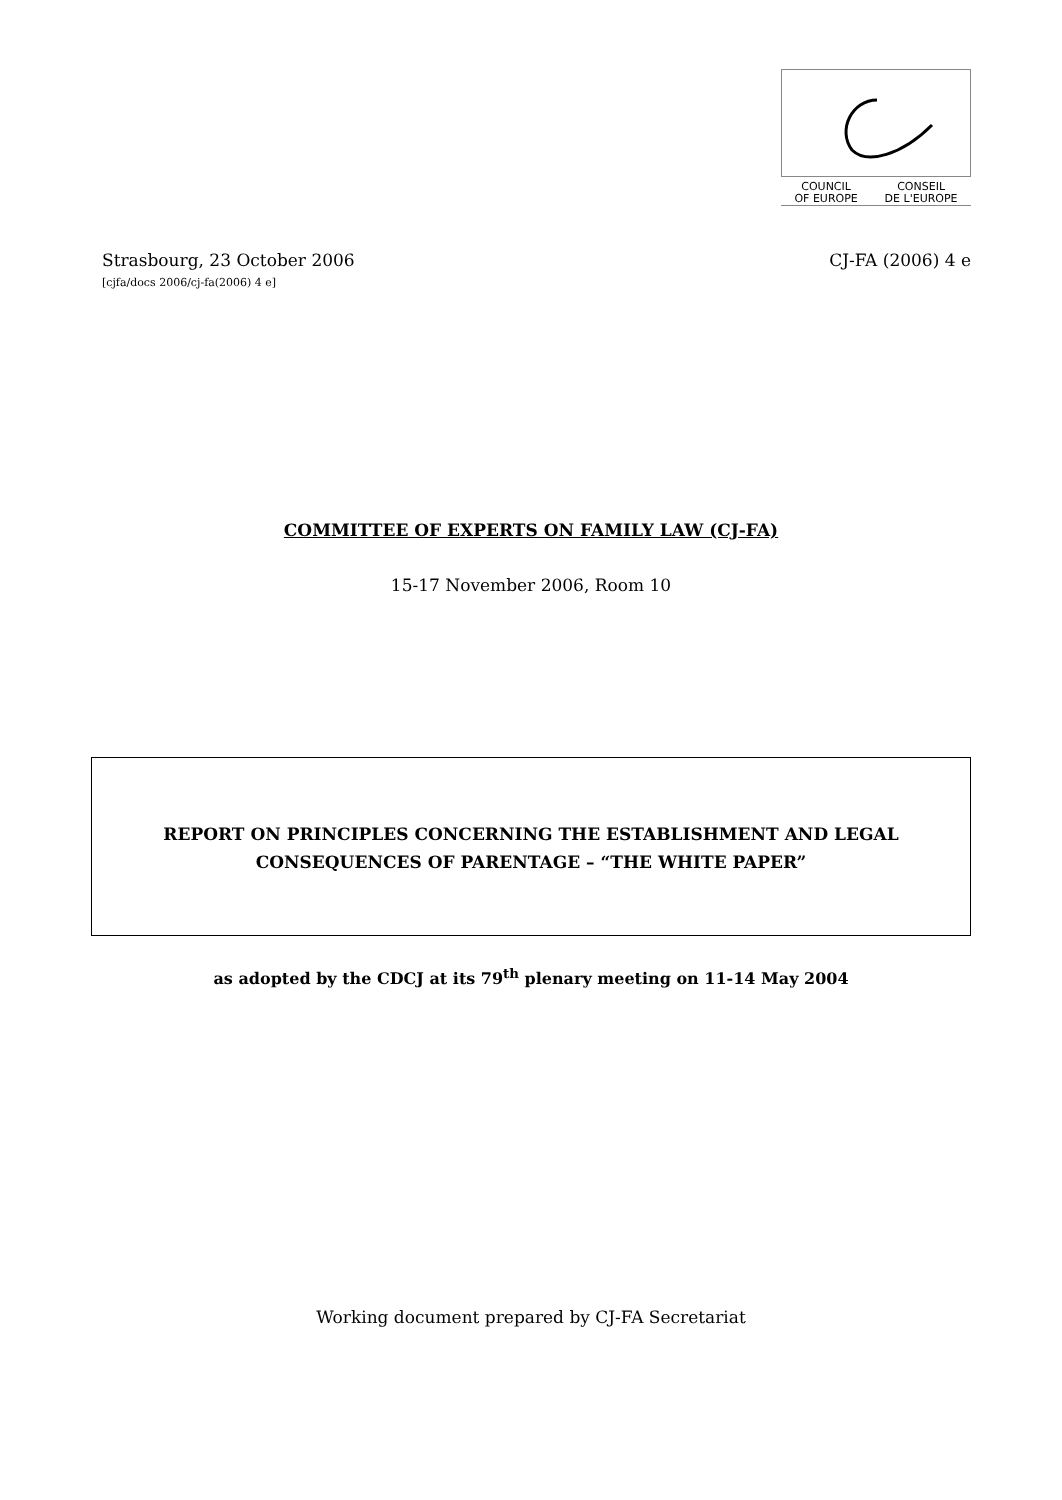COUNCIL
OF EUROPE
CONSEIL
DE L'EUROPE
Strasbourg, 23 October 2006
[cjfa/docs 2006/cj-fa(2006) 4 e]
CJ-FA (2006) 4 e
COMMITTEE OF EXPERTS ON FAMILY LAW (CJ-FA)
15-17 November 2006, Room 10
REPORT ON PRINCIPLES CONCERNING THE ESTABLISHMENT AND LEGAL
CONSEQUENCES OF PARENTAGE – “THE WHITE PAPER”
as adopted by the CDCJ at its 79<sup>th</sup> plenary meeting on 11-14 May 2004
Working document prepared by CJ-FA Secretariat